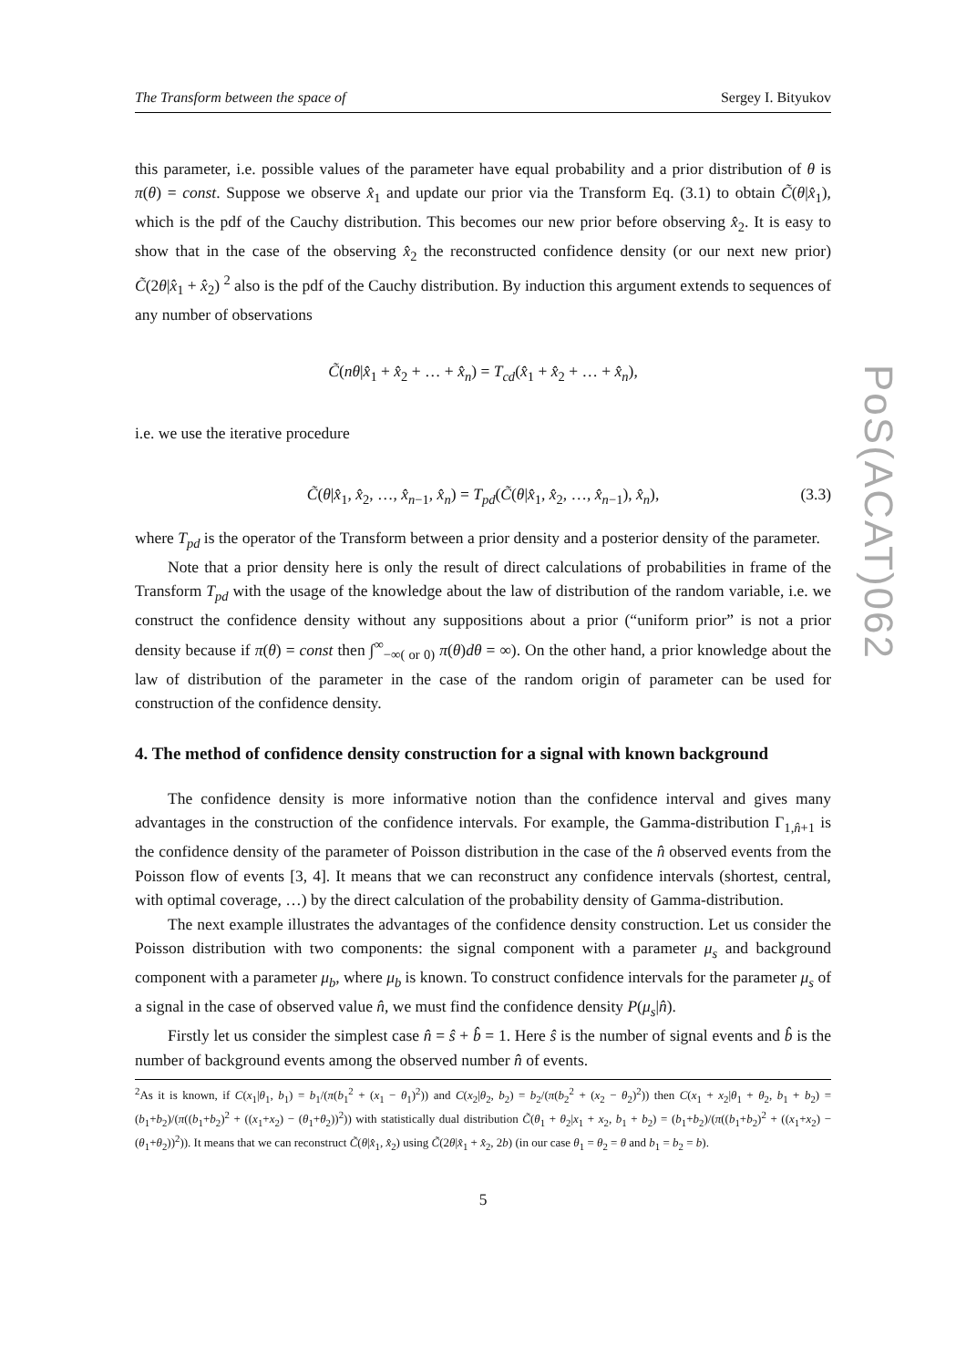PoS(ACAT)062
The Transform between the space of Sergey I. Bityukov
this parameter, i.e. possible values of the parameter have equal probability and a prior distribution of θ is π(θ) = const. Suppose we observe x̂<sub>1</sub> and update our prior via the Transform Eq. (3.1) to obtain C̃(θ|x̂<sub>1</sub>), which is the pdf of the Cauchy distribution. This becomes our new prior before observing x̂<sub>2</sub>. It is easy to show that in the case of the observing x̂<sub>2</sub> the reconstructed confidence density (or our next new prior) C̃(2θ|x̂<sub>1</sub> + x̂<sub>2</sub>) <sup>2</sup> also is the pdf of the Cauchy distribution. By induction this argument extends to sequences of any number of observations
C̃(nθ|x̂<sub>1</sub> + x̂<sub>2</sub> + … + x̂<sub>n</sub>) = T<sub>cd</sub>(x̂<sub>1</sub> + x̂<sub>2</sub> + … + x̂<sub>n</sub>),
i.e. we use the iterative procedure
C̃(θ|x̂<sub>1</sub>, x̂<sub>2</sub>, …, x̂<sub>n−1</sub>, x̂<sub>n</sub>) = T<sub>pd</sub>(C̃(θ|x̂<sub>1</sub>, x̂<sub>2</sub>, …, x̂<sub>n−1</sub>), x̂<sub>n</sub>), (3.3)
where T<sub>pd</sub> is the operator of the Transform between a prior density and a posterior density of the parameter.
Note that a prior density here is only the result of direct calculations of probabilities in frame of the Transform T<sub>pd</sub> with the usage of the knowledge about the law of distribution of the random variable, i.e. we construct the confidence density without any suppositions about a prior (“uniform prior” is not a prior density because if π(θ) = const then ∫<sup>∞</sup><sub>−∞( or 0)</sub> π(θ)dθ = ∞). On the other hand, a prior knowledge about the law of distribution of the parameter in the case of the random origin of parameter can be used for construction of the confidence density.
4. The method of confidence density construction for a signal with known background
The confidence density is more informative notion than the confidence interval and gives many advantages in the construction of the confidence intervals. For example, the Gamma-distribution Γ<sub>1,n̂+1</sub> is the confidence density of the parameter of Poisson distribution in the case of the n̂ observed events from the Poisson flow of events [3, 4]. It means that we can reconstruct any confidence intervals (shortest, central, with optimal coverage, …) by the direct calculation of the probability density of Gamma-distribution.
The next example illustrates the advantages of the confidence density construction. Let us consider the Poisson distribution with two components: the signal component with a parameter μ<sub>s</sub> and background component with a parameter μ<sub>b</sub>, where μ<sub>b</sub> is known. To construct confidence intervals for the parameter μ<sub>s</sub> of a signal in the case of observed value n̂, we must find the confidence density P(μ<sub>s</sub>|n̂).
Firstly let us consider the simplest case n̂ = ŝ + b̂ = 1. Here ŝ is the number of signal events and b̂ is the number of background events among the observed number n̂ of events.
<sup>2</sup> As it is known, if C(x<sub>1</sub>|θ<sub>1</sub>, b<sub>1</sub>) = b<sub>1</sub>/(π(b<sub>1</sub><sup>2</sup> + (x<sub>1</sub> − θ<sub>1</sub>)<sup>2</sup>)) and C(x<sub>2</sub>|θ<sub>2</sub>, b<sub>2</sub>) = b<sub>2</sub>/(π(b<sub>2</sub><sup>2</sup> + (x<sub>2</sub> − θ<sub>2</sub>)<sup>2</sup>)) then C(x<sub>1</sub> + x<sub>2</sub>|θ<sub>1</sub> + θ<sub>2</sub>, b<sub>1</sub> + b<sub>2</sub>) = (b<sub>1</sub>+b<sub>2</sub>)/(π((b<sub>1</sub>+b<sub>2</sub>)<sup>2</sup> + ((x<sub>1</sub>+x<sub>2</sub>) − (θ<sub>1</sub>+θ<sub>2</sub>))<sup>2</sup>)) with statistically dual distribution C̃(θ<sub>1</sub> + θ<sub>2</sub>|x<sub>1</sub> + x<sub>2</sub>, b<sub>1</sub> + b<sub>2</sub>) = (b<sub>1</sub>+b<sub>2</sub>)/(π((b<sub>1</sub>+b<sub>2</sub>)<sup>2</sup> + ((x<sub>1</sub>+x<sub>2</sub>) − (θ<sub>1</sub>+θ<sub>2</sub>))<sup>2</sup>)). It means that we can reconstruct C̃(θ|x̂<sub>1</sub>, x̂<sub>2</sub>) using C̃(2θ|x̂<sub>1</sub> + x̂<sub>2</sub>, 2b) (in our case θ<sub>1</sub> = θ<sub>2</sub> = θ and b<sub>1</sub> = b<sub>2</sub> = b).
5